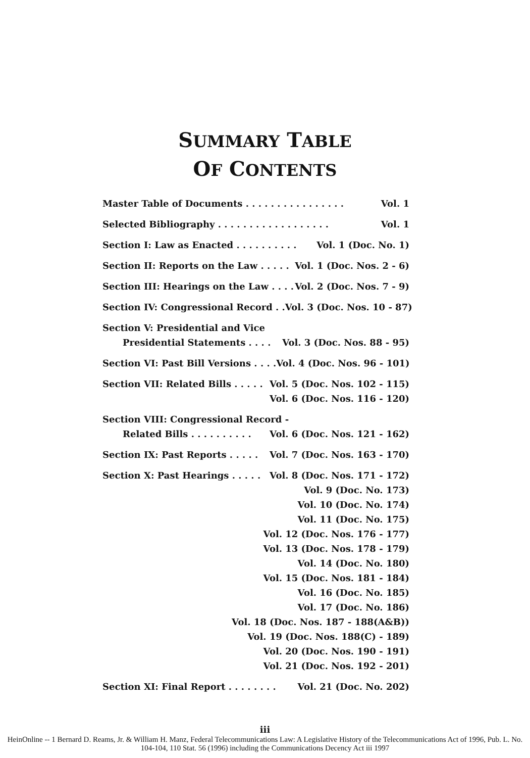SUMMARY TABLE
OF CONTENTS
Master Table of Documents . . . . . . . . . . . . . . . . Vol. 1
Selected Bibliography . . . . . . . . . . . . . . . . . . Vol. 1
Section I: Law as Enacted . . . . . . . . . . Vol. 1 (Doc. No. 1)
Section II: Reports on the Law . . . . . Vol. 1 (Doc. Nos. 2 - 6)
Section III: Hearings on the Law . . . . Vol. 2 (Doc. Nos. 7 - 9)
Section IV: Congressional Record . . Vol. 3 (Doc. Nos. 10 - 87)
Section V: Presidential and Vice
Presidential Statements . . . . Vol. 3 (Doc. Nos. 88 - 95)
Section VI: Past Bill Versions . . . . Vol. 4 (Doc. Nos. 96 - 101)
Section VII: Related Bills . . . . . Vol. 5 (Doc. Nos. 102 - 115)
Vol. 6 (Doc. Nos. 116 - 120)
Section VIII: Congressional Record -
Related Bills . . . . . . . . . . Vol. 6 (Doc. Nos. 121 - 162)
Section IX: Past Reports . . . . . Vol. 7 (Doc. Nos. 163 - 170)
Section X: Past Hearings . . . . . Vol. 8 (Doc. Nos. 171 - 172)
Vol. 9 (Doc. No. 173)
Vol. 10 (Doc. No. 174)
Vol. 11 (Doc. No. 175)
Vol. 12 (Doc. Nos. 176 - 177)
Vol. 13 (Doc. Nos. 178 - 179)
Vol. 14 (Doc. No. 180)
Vol. 15 (Doc. Nos. 181 - 184)
Vol. 16 (Doc. No. 185)
Vol. 17 (Doc. No. 186)
Vol. 18 (Doc. Nos. 187 - 188(A&B))
Vol. 19 (Doc. Nos. 188(C) - 189)
Vol. 20 (Doc. Nos. 190 - 191)
Vol. 21 (Doc. Nos. 192 - 201)
Section XI: Final Report . . . . . . . . Vol. 21 (Doc. No. 202)
iii
HeinOnline -- 1 Bernard D. Reams, Jr. & William H. Manz, Federal Telecommunications Law: A Legislative History of the Telecommunications Act of 1996, Pub. L. No. 104-104, 110 Stat. 56 (1996) including the Communications Decency Act iii 1997